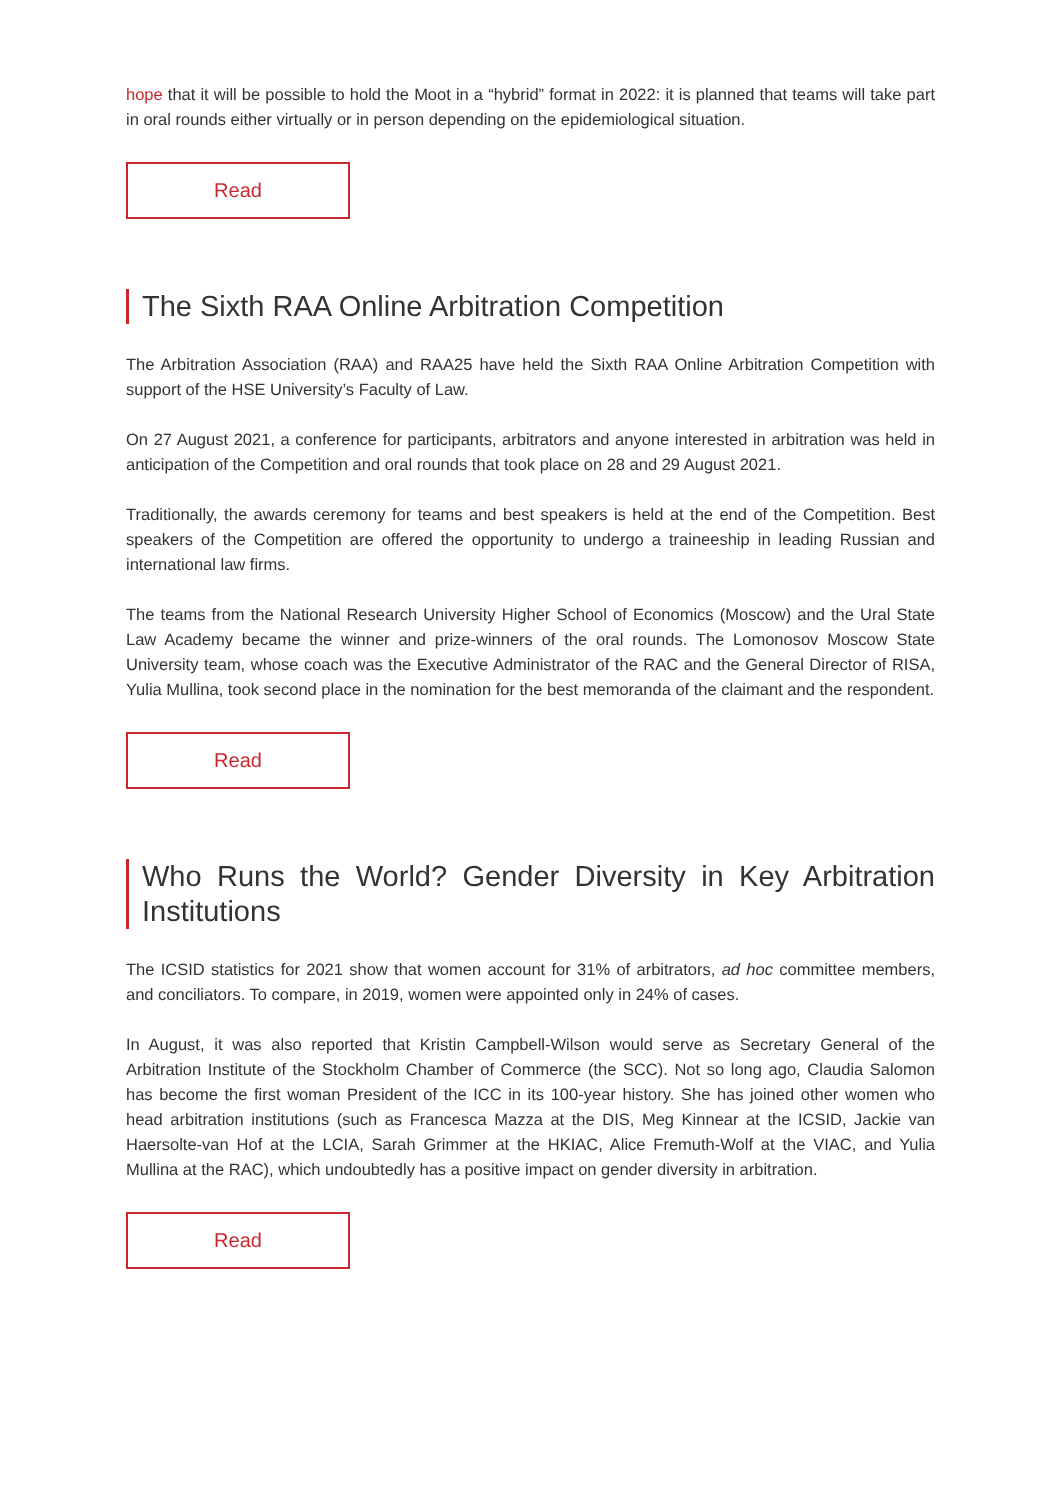hope that it will be possible to hold the Moot in a “hybrid” format in 2022: it is planned that teams will take part in oral rounds either virtually or in person depending on the epidemiological situation.
Read
The Sixth RAA Online Arbitration Competition
The Arbitration Association (RAA) and RAA25 have held the Sixth RAA Online Arbitration Competition with support of the HSE University’s Faculty of Law.
On 27 August 2021, a conference for participants, arbitrators and anyone interested in arbitration was held in anticipation of the Competition and oral rounds that took place on 28 and 29 August 2021.
Traditionally, the awards ceremony for teams and best speakers is held at the end of the Competition. Best speakers of the Competition are offered the opportunity to undergo a traineeship in leading Russian and international law firms.
The teams from the National Research University Higher School of Economics (Moscow) and the Ural State Law Academy became the winner and prize-winners of the oral rounds. The Lomonosov Moscow State University team, whose coach was the Executive Administrator of the RAC and the General Director of RISA, Yulia Mullina, took second place in the nomination for the best memoranda of the claimant and the respondent.
Read
Who Runs the World? Gender Diversity in Key Arbitration Institutions
The ICSID statistics for 2021 show that women account for 31% of arbitrators, ad hoc committee members, and conciliators. To compare, in 2019, women were appointed only in 24% of cases.
In August, it was also reported that Kristin Campbell-Wilson would serve as Secretary General of the Arbitration Institute of the Stockholm Chamber of Commerce (the SCC). Not so long ago, Claudia Salomon has become the first woman President of the ICC in its 100-year history. She has joined other women who head arbitration institutions (such as Francesca Mazza at the DIS, Meg Kinnear at the ICSID, Jackie van Haersolte-van Hof at the LCIA, Sarah Grimmer at the HKIAC, Alice Fremuth-Wolf at the VIAC, and Yulia Mullina at the RAC), which undoubtedly has a positive impact on gender diversity in arbitration.
Read